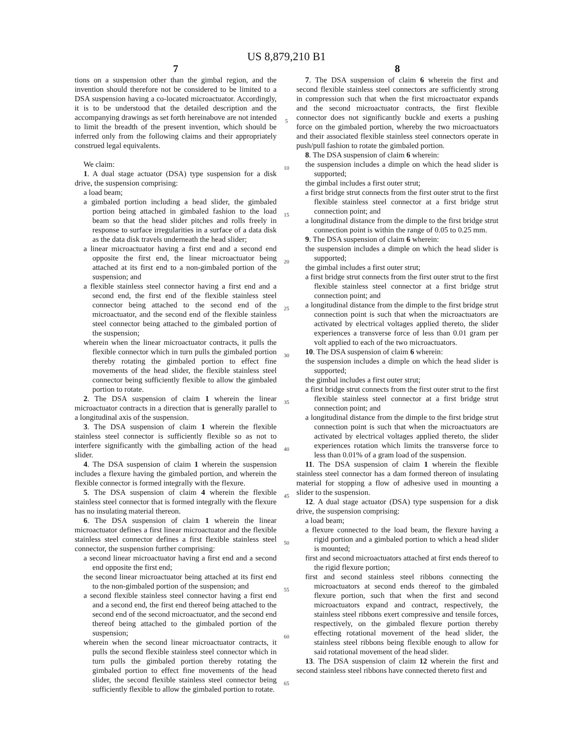US 8,879,210 B1
7
tions on a suspension other than the gimbal region, and the invention should therefore not be considered to be limited to a DSA suspension having a co-located microactuator. Accordingly, it is to be understood that the detailed description and the accompanying drawings as set forth hereinabove are not intended to limit the breadth of the present invention, which should be inferred only from the following claims and their appropriately construed legal equivalents.
We claim:
1. A dual stage actuator (DSA) type suspension for a disk drive, the suspension comprising:
a load beam;
a gimbaled portion including a head slider, the gimbaled portion being attached in gimbaled fashion to the load beam so that the head slider pitches and rolls freely in response to surface irregularities in a surface of a data disk as the data disk travels underneath the head slider;
a linear microactuator having a first end and a second end opposite the first end, the linear microactuator being attached at its first end to a non-gimbaled portion of the suspension; and
a flexible stainless steel connector having a first end and a second end, the first end of the flexible stainless steel connector being attached to the second end of the microactuator, and the second end of the flexible stainless steel connector being attached to the gimbaled portion of the suspension;
wherein when the linear microactuator contracts, it pulls the flexible connector which in turn pulls the gimbaled portion thereby rotating the gimbaled portion to effect fine movements of the head slider, the flexible stainless steel connector being sufficiently flexible to allow the gimbaled portion to rotate.
2. The DSA suspension of claim 1 wherein the linear microactuator contracts in a direction that is generally parallel to a longitudinal axis of the suspension.
3. The DSA suspension of claim 1 wherein the flexible stainless steel connector is sufficiently flexible so as not to interfere significantly with the gimballing action of the head slider.
4. The DSA suspension of claim 1 wherein the suspension includes a flexure having the gimbaled portion, and wherein the flexible connector is formed integrally with the flexure.
5. The DSA suspension of claim 4 wherein the flexible stainless steel connector that is formed integrally with the flexure has no insulating material thereon.
6. The DSA suspension of claim 1 wherein the linear microactuator defines a first linear microactuator and the flexible stainless steel connector defines a first flexible stainless steel connector, the suspension further comprising:
a second linear microactuator having a first end and a second end opposite the first end;
the second linear microactuator being attached at its first end to the non-gimbaled portion of the suspension; and
a second flexible stainless steel connector having a first end and a second end, the first end thereof being attached to the second end of the second microactuator, and the second end thereof being attached to the gimbaled portion of the suspension;
wherein when the second linear microactuator contracts, it pulls the second flexible stainless steel connector which in turn pulls the gimbaled portion thereby rotating the gimbaled portion to effect fine movements of the head slider, the second flexible stainless steel connector being sufficiently flexible to allow the gimbaled portion to rotate.
5
10
15
20
25
30
35
40
45
50
55
60
65
8
7. The DSA suspension of claim 6 wherein the first and second flexible stainless steel connectors are sufficiently strong in compression such that when the first microactuator expands and the second microactuator contracts, the first flexible connector does not significantly buckle and exerts a pushing force on the gimbaled portion, whereby the two microactuators and their associated flexible stainless steel connectors operate in push/pull fashion to rotate the gimbaled portion.
8. The DSA suspension of claim 6 wherein:
the suspension includes a dimple on which the head slider is supported;
the gimbal includes a first outer strut;
a first bridge strut connects from the first outer strut to the first flexible stainless steel connector at a first bridge strut connection point; and
a longitudinal distance from the dimple to the first bridge strut connection point is within the range of 0.05 to 0.25 mm.
9. The DSA suspension of claim 6 wherein:
the suspension includes a dimple on which the head slider is supported;
the gimbal includes a first outer strut;
a first bridge strut connects from the first outer strut to the first flexible stainless steel connector at a first bridge strut connection point; and
a longitudinal distance from the dimple to the first bridge strut connection point is such that when the microactuators are activated by electrical voltages applied thereto, the slider experiences a transverse force of less than 0.01 gram per volt applied to each of the two microactuators.
10. The DSA suspension of claim 6 wherein:
the suspension includes a dimple on which the head slider is supported;
the gimbal includes a first outer strut;
a first bridge strut connects from the first outer strut to the first flexible stainless steel connector at a first bridge strut connection point; and
a longitudinal distance from the dimple to the first bridge strut connection point is such that when the microactuators are activated by electrical voltages applied thereto, the slider experiences rotation which limits the transverse force to less than 0.01% of a gram load of the suspension.
11. The DSA suspension of claim 1 wherein the flexible stainless steel connector has a dam formed thereon of insulating material for stopping a flow of adhesive used in mounting a slider to the suspension.
12. A dual stage actuator (DSA) type suspension for a disk drive, the suspension comprising:
a load beam;
a flexure connected to the load beam, the flexure having a rigid portion and a gimbaled portion to which a head slider is mounted;
first and second microactuators attached at first ends thereof to the rigid flexure portion;
first and second stainless steel ribbons connecting the microactuators at second ends thereof to the gimbaled flexure portion, such that when the first and second microactuators expand and contract, respectively, the stainless steel ribbons exert compressive and tensile forces, respectively, on the gimbaled flexure portion thereby effecting rotational movement of the head slider, the stainless steel ribbons being flexible enough to allow for said rotational movement of the head slider.
13. The DSA suspension of claim 12 wherein the first and second stainless steel ribbons have connected thereto first and